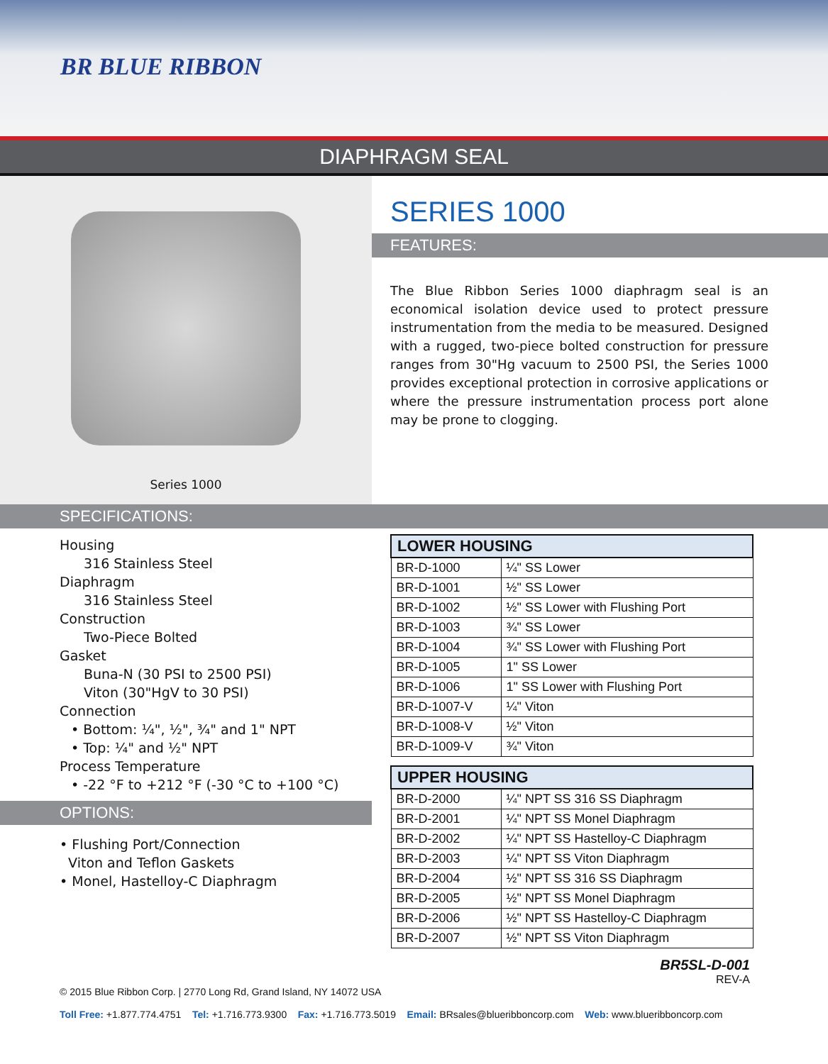BR BLUE RIBBON
DIAPHRAGM SEAL
Series 1000
SERIES 1000
FEATURES:
The Blue Ribbon Series 1000 diaphragm seal is an economical isolation device used to protect pressure instrumentation from the media to be measured. Designed with a rugged, two-piece bolted construction for pressure ranges from 30"Hg vacuum to 2500 PSI, the Series 1000 provides exceptional protection in corrosive applications or where the pressure instrumentation process port alone may be prone to clogging.
SPECIFICATIONS:
Housing
316 Stainless Steel
Diaphragm
316 Stainless Steel
Construction
Two-Piece Bolted
Gasket
Buna-N (30 PSI to 2500 PSI)
Viton (30"HgV to 30 PSI)
Connection
• Bottom: ¼", ½", ¾" and 1" NPT
• Top: ¼" and ½" NPT
Process Temperature
• -22 °F to +212 °F (-30 °C to +100 °C)
OPTIONS:
• Flushing Port/Connection
Viton and Teflon Gaskets
• Monel, Hastelloy-C Diaphragm
| LOWER HOUSING | |
| --- | --- |
| BR-D-1000 | ¼" SS Lower |
| BR-D-1001 | ½" SS Lower |
| BR-D-1002 | ½" SS Lower with Flushing Port |
| BR-D-1003 | ¾" SS Lower |
| BR-D-1004 | ¾" SS Lower with Flushing Port |
| BR-D-1005 | 1" SS Lower |
| BR-D-1006 | 1" SS Lower with Flushing Port |
| BR-D-1007-V | ¼" Viton |
| BR-D-1008-V | ½" Viton |
| BR-D-1009-V | ¾" Viton |
| UPPER HOUSING | |
| --- | --- |
| BR-D-2000 | ¼" NPT SS 316 SS Diaphragm |
| BR-D-2001 | ¼" NPT SS Monel Diaphragm |
| BR-D-2002 | ¼" NPT SS Hastelloy-C Diaphragm |
| BR-D-2003 | ¼" NPT SS Viton Diaphragm |
| BR-D-2004 | ½" NPT SS 316 SS Diaphragm |
| BR-D-2005 | ½" NPT SS Monel Diaphragm |
| BR-D-2006 | ½" NPT SS Hastelloy-C Diaphragm |
| BR-D-2007 | ½" NPT SS Viton Diaphragm |
BR5SL-D-001
REV-A
© 2015 Blue Ribbon Corp. | 2770 Long Rd, Grand Island, NY 14072 USA
Toll Free: +1.877.774.4751 Tel: +1.716.773.9300 Fax: +1.716.773.5019 Email: BRsales@blueribboncorp.com Web: www.blueribboncorp.com